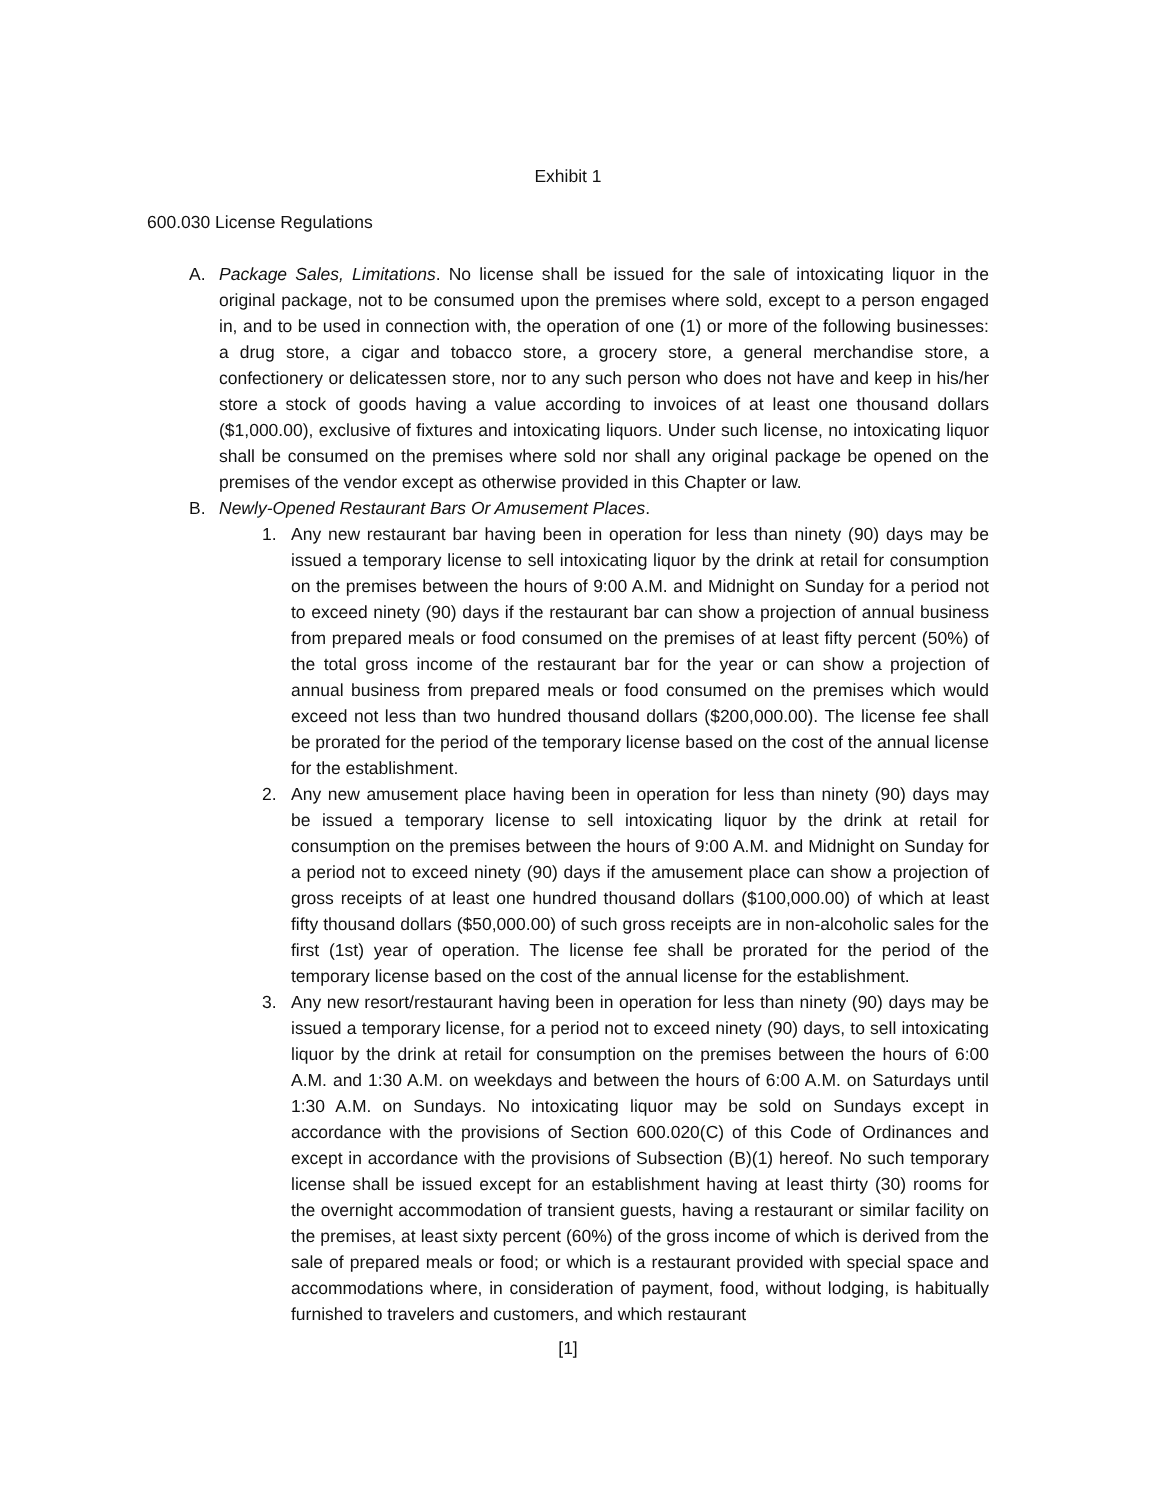Exhibit 1
600.030 License Regulations
A. Package Sales, Limitations. No license shall be issued for the sale of intoxicating liquor in the original package, not to be consumed upon the premises where sold, except to a person engaged in, and to be used in connection with, the operation of one (1) or more of the following businesses: a drug store, a cigar and tobacco store, a grocery store, a general merchandise store, a confectionery or delicatessen store, nor to any such person who does not have and keep in his/her store a stock of goods having a value according to invoices of at least one thousand dollars ($1,000.00), exclusive of fixtures and intoxicating liquors. Under such license, no intoxicating liquor shall be consumed on the premises where sold nor shall any original package be opened on the premises of the vendor except as otherwise provided in this Chapter or law.
B. Newly-Opened Restaurant Bars Or Amusement Places.
1. Any new restaurant bar having been in operation for less than ninety (90) days may be issued a temporary license to sell intoxicating liquor by the drink at retail for consumption on the premises between the hours of 9:00 A.M. and Midnight on Sunday for a period not to exceed ninety (90) days if the restaurant bar can show a projection of annual business from prepared meals or food consumed on the premises of at least fifty percent (50%) of the total gross income of the restaurant bar for the year or can show a projection of annual business from prepared meals or food consumed on the premises which would exceed not less than two hundred thousand dollars ($200,000.00). The license fee shall be prorated for the period of the temporary license based on the cost of the annual license for the establishment.
2. Any new amusement place having been in operation for less than ninety (90) days may be issued a temporary license to sell intoxicating liquor by the drink at retail for consumption on the premises between the hours of 9:00 A.M. and Midnight on Sunday for a period not to exceed ninety (90) days if the amusement place can show a projection of gross receipts of at least one hundred thousand dollars ($100,000.00) of which at least fifty thousand dollars ($50,000.00) of such gross receipts are in non-alcoholic sales for the first (1st) year of operation. The license fee shall be prorated for the period of the temporary license based on the cost of the annual license for the establishment.
3. Any new resort/restaurant having been in operation for less than ninety (90) days may be issued a temporary license, for a period not to exceed ninety (90) days, to sell intoxicating liquor by the drink at retail for consumption on the premises between the hours of 6:00 A.M. and 1:30 A.M. on weekdays and between the hours of 6:00 A.M. on Saturdays until 1:30 A.M. on Sundays. No intoxicating liquor may be sold on Sundays except in accordance with the provisions of Section 600.020(C) of this Code of Ordinances and except in accordance with the provisions of Subsection (B)(1) hereof. No such temporary license shall be issued except for an establishment having at least thirty (30) rooms for the overnight accommodation of transient guests, having a restaurant or similar facility on the premises, at least sixty percent (60%) of the gross income of which is derived from the sale of prepared meals or food; or which is a restaurant provided with special space and accommodations where, in consideration of payment, food, without lodging, is habitually furnished to travelers and customers, and which restaurant
[1]